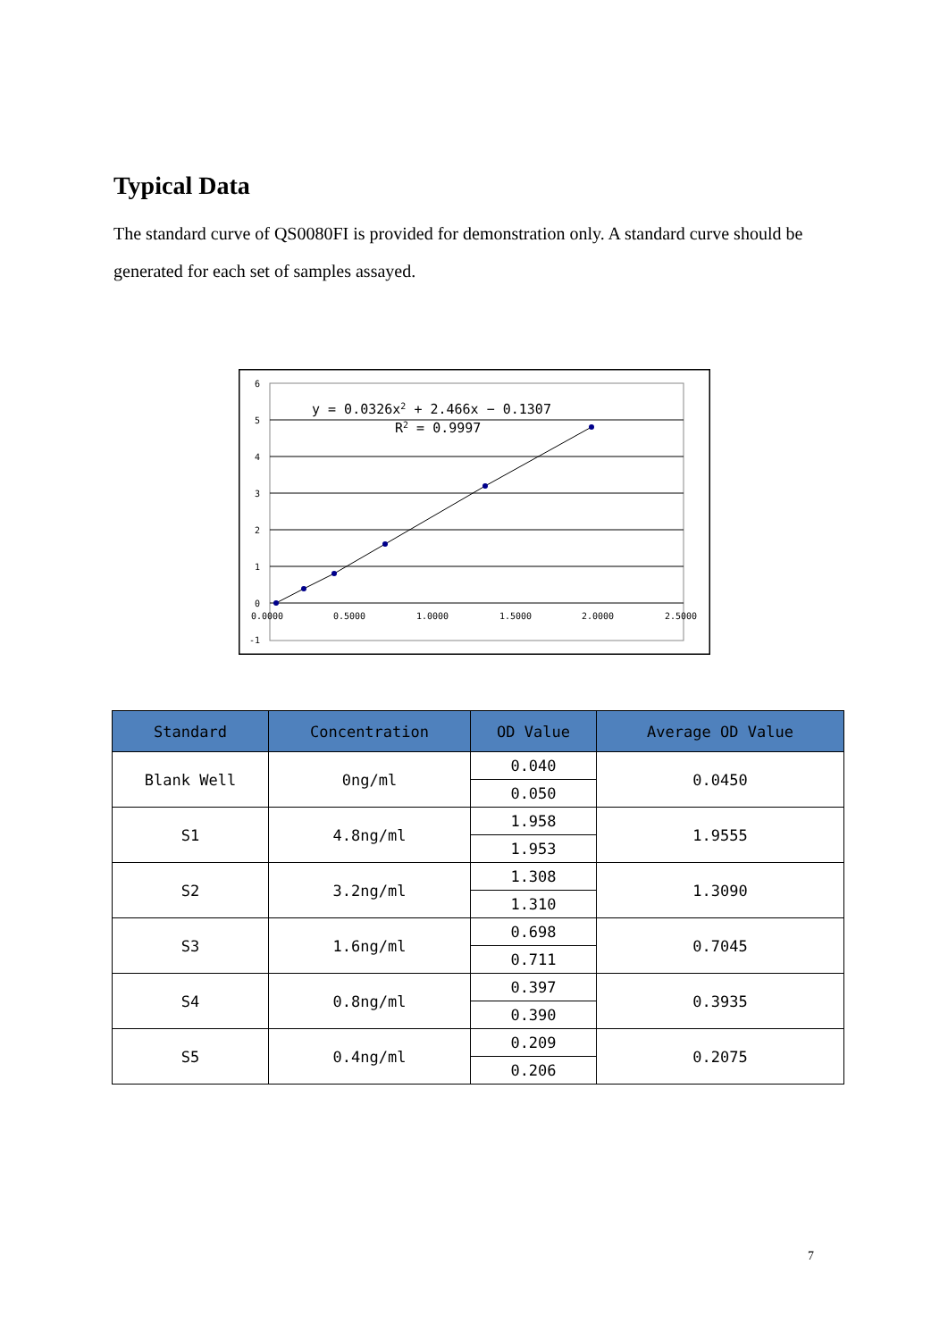Typical Data
The standard curve of QS0080FI is provided for demonstration only. A standard curve should be generated for each set of samples assayed.
6
5
4
3
2
1
0
-1
0.0000
0.5000
1.0000
1.5000
2.0000
2.5000
y = 0.0326x2 + 2.466x − 0.1307
R2 = 0.9997
| Standard | Concentration | OD Value | Average OD Value |
| --- | --- | --- | --- |
| Blank Well | 0ng/ml | 0.040 | 0.0450 |
| | | 0.050 | |
| S1 | 4.8ng/ml | 1.958 | 1.9555 |
| | | 1.953 | |
| S2 | 3.2ng/ml | 1.308 | 1.3090 |
| | | 1.310 | |
| S3 | 1.6ng/ml | 0.698 | 0.7045 |
| | | 0.711 | |
| S4 | 0.8ng/ml | 0.397 | 0.3935 |
| | | 0.390 | |
| S5 | 0.4ng/ml | 0.209 | 0.2075 |
| | | 0.206 | |
7